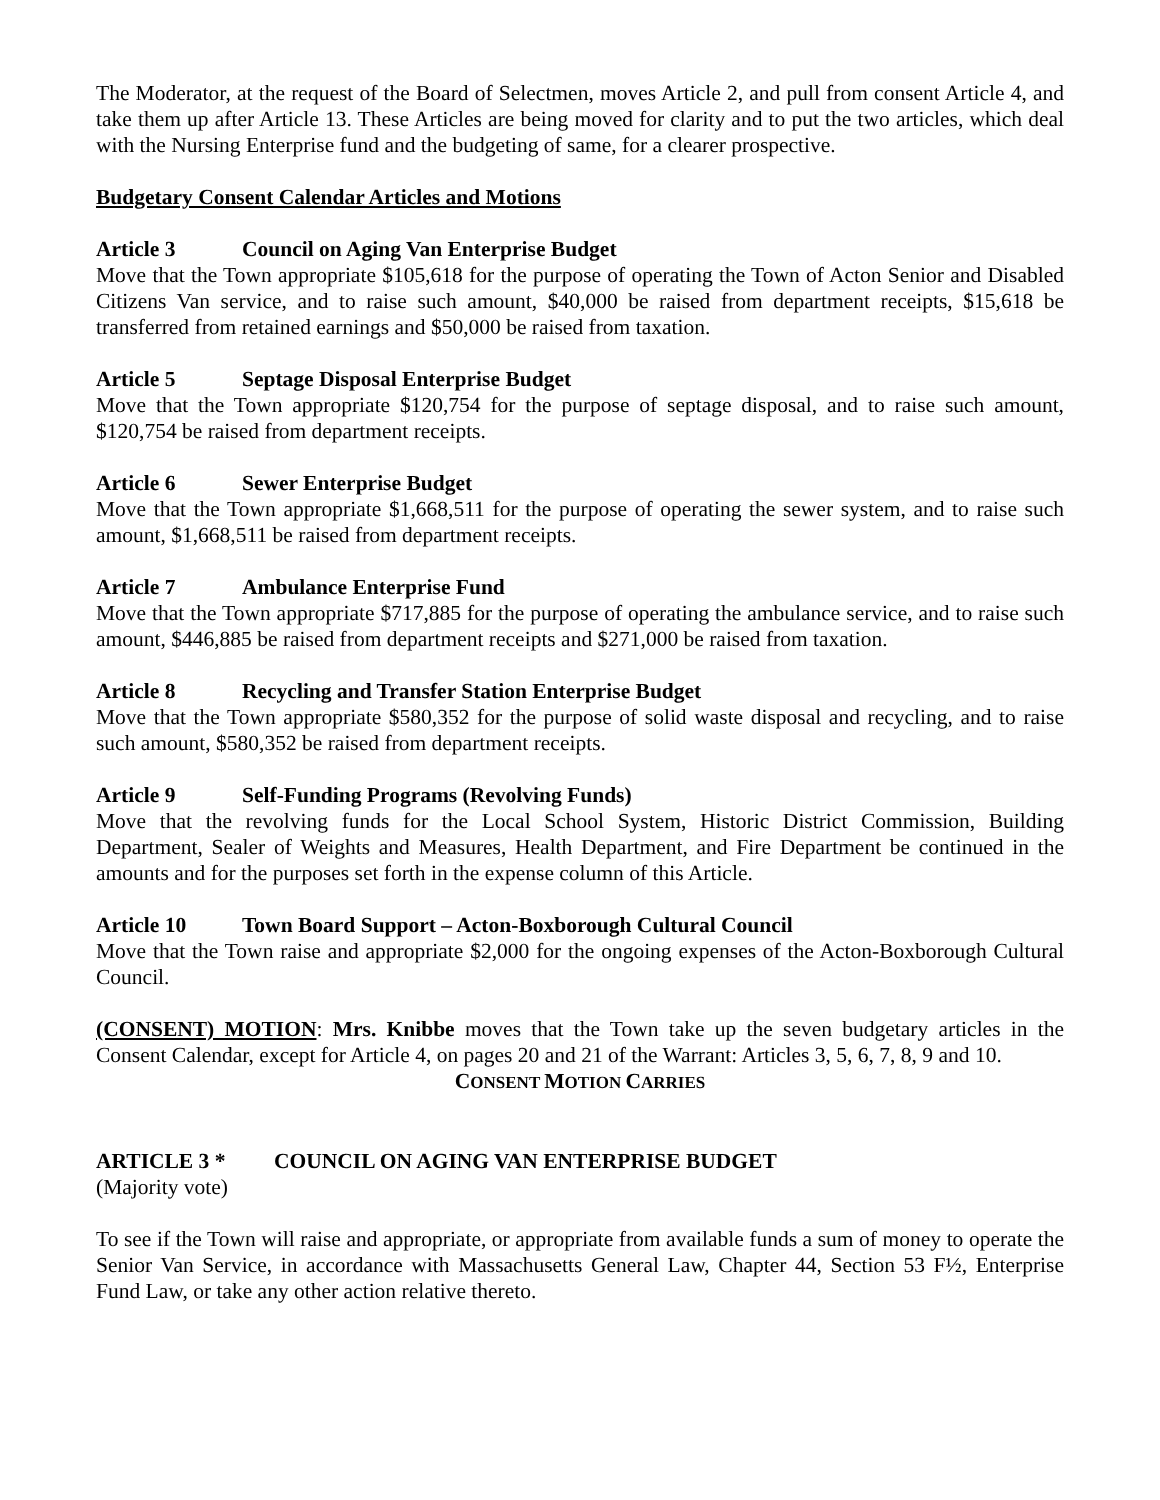The Moderator, at the request of the Board of Selectmen, moves Article 2, and pull from consent Article 4, and take them up after Article 13. These Articles are being moved for clarity and to put the two articles, which deal with the Nursing Enterprise fund and the budgeting of same, for a clearer prospective.
Budgetary Consent Calendar Articles and Motions
Article 3 Council on Aging Van Enterprise Budget
Move that the Town appropriate $105,618 for the purpose of operating the Town of Acton Senior and Disabled Citizens Van service, and to raise such amount, $40,000 be raised from department receipts, $15,618 be transferred from retained earnings and $50,000 be raised from taxation.
Article 5 Septage Disposal Enterprise Budget
Move that the Town appropriate $120,754 for the purpose of septage disposal, and to raise such amount, $120,754 be raised from department receipts.
Article 6 Sewer Enterprise Budget
Move that the Town appropriate $1,668,511 for the purpose of operating the sewer system, and to raise such amount, $1,668,511 be raised from department receipts.
Article 7 Ambulance Enterprise Fund
Move that the Town appropriate $717,885 for the purpose of operating the ambulance service, and to raise such amount, $446,885 be raised from department receipts and $271,000 be raised from taxation.
Article 8 Recycling and Transfer Station Enterprise Budget
Move that the Town appropriate $580,352 for the purpose of solid waste disposal and recycling, and to raise such amount, $580,352 be raised from department receipts.
Article 9 Self-Funding Programs (Revolving Funds)
Move that the revolving funds for the Local School System, Historic District Commission, Building Department, Sealer of Weights and Measures, Health Department, and Fire Department be continued in the amounts and for the purposes set forth in the expense column of this Article.
Article 10 Town Board Support – Acton-Boxborough Cultural Council
Move that the Town raise and appropriate $2,000 for the ongoing expenses of the Acton-Boxborough Cultural Council.
(CONSENT) MOTION: Mrs. Knibbe moves that the Town take up the seven budgetary articles in the Consent Calendar, except for Article 4, on pages 20 and 21 of the Warrant: Articles 3, 5, 6, 7, 8, 9 and 10.
CONSENT MOTION CARRIES
ARTICLE 3 * COUNCIL ON AGING VAN ENTERPRISE BUDGET
(Majority vote)
To see if the Town will raise and appropriate, or appropriate from available funds a sum of money to operate the Senior Van Service, in accordance with Massachusetts General Law, Chapter 44, Section 53 F½, Enterprise Fund Law, or take any other action relative thereto.